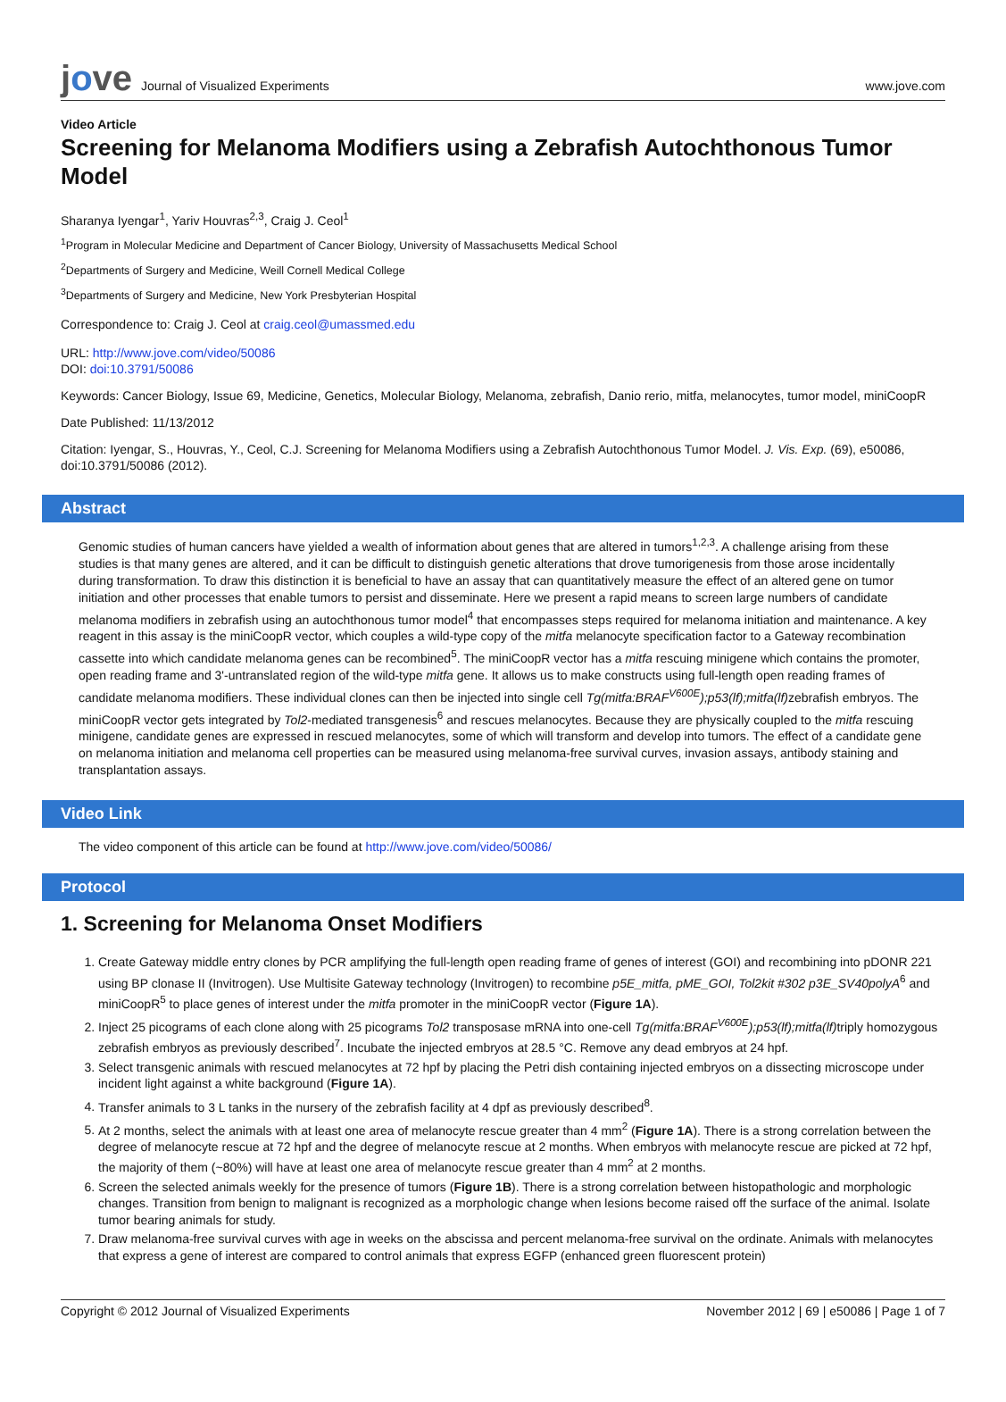jove Journal of Visualized Experiments
www.jove.com
Video Article
Screening for Melanoma Modifiers using a Zebrafish Autochthonous Tumor Model
Sharanya Iyengar<sup>1</sup>, Yariv Houvras<sup>2,3</sup>, Craig J. Ceol<sup>1</sup>
<sup>1</sup> Program in Molecular Medicine and Department of Cancer Biology, University of Massachusetts Medical School
<sup>2</sup> Departments of Surgery and Medicine, Weill Cornell Medical College
<sup>3</sup> Departments of Surgery and Medicine, New York Presbyterian Hospital
Correspondence to: Craig J. Ceol at craig.ceol@umassmed.edu
URL: http://www.jove.com/video/50086
DOI: doi:10.3791/50086
Keywords: Cancer Biology, Issue 69, Medicine, Genetics, Molecular Biology, Melanoma, zebrafish, Danio rerio, mitfa, melanocytes, tumor model, miniCoopR
Date Published: 11/13/2012
Citation: Iyengar, S., Houvras, Y., Ceol, C.J. Screening for Melanoma Modifiers using a Zebrafish Autochthonous Tumor Model. J. Vis. Exp. (69), e50086, doi:10.3791/50086 (2012).
Abstract
Genomic studies of human cancers have yielded a wealth of information about genes that are altered in tumors<sup>1,2,3</sup>. A challenge arising from these studies is that many genes are altered, and it can be difficult to distinguish genetic alterations that drove tumorigenesis from those arose incidentally during transformation. To draw this distinction it is beneficial to have an assay that can quantitatively measure the effect of an altered gene on tumor initiation and other processes that enable tumors to persist and disseminate. Here we present a rapid means to screen large numbers of candidate melanoma modifiers in zebrafish using an autochthonous tumor model<sup>4</sup> that encompasses steps required for melanoma initiation and maintenance. A key reagent in this assay is the miniCoopR vector, which couples a wild-type copy of the mitfa melanocyte specification factor to a Gateway recombination cassette into which candidate melanoma genes can be recombined<sup>5</sup>. The miniCoopR vector has a mitfa rescuing minigene which contains the promoter, open reading frame and 3'-untranslated region of the wild-type mitfa gene. It allows us to make constructs using full-length open reading frames of candidate melanoma modifiers. These individual clones can then be injected into single cell Tg(mitfa:BRAF<sup>V600E</sup>);p53(lf);mitfa(lf) zebrafish embryos. The miniCoopR vector gets integrated by Tol2-mediated transgenesis<sup>6</sup> and rescues melanocytes. Because they are physically coupled to the mitfa rescuing minigene, candidate genes are expressed in rescued melanocytes, some of which will transform and develop into tumors. The effect of a candidate gene on melanoma initiation and melanoma cell properties can be measured using melanoma-free survival curves, invasion assays, antibody staining and transplantation assays.
Video Link
The video component of this article can be found at http://www.jove.com/video/50086/
Protocol
1. Screening for Melanoma Onset Modifiers
1. Create Gateway middle entry clones by PCR amplifying the full-length open reading frame of genes of interest (GOI) and recombining into pDONR 221 using BP clonase II (Invitrogen). Use Multisite Gateway technology (Invitrogen) to recombine p5E_mitfa, pME_GOI, Tol2kit #302 p3E_SV40polyA<sup>6</sup> and miniCoopR<sup>5</sup> to place genes of interest under the mitfa promoter in the miniCoopR vector (Figure 1A).
2. Inject 25 picograms of each clone along with 25 picograms Tol2 transposase mRNA into one-cell Tg(mitfa:BRAF<sup>V600E</sup>);p53(lf);mitfa(lf) triply homozygous zebrafish embryos as previously described<sup>7</sup>. Incubate the injected embryos at 28.5 °C. Remove any dead embryos at 24 hpf.
3. Select transgenic animals with rescued melanocytes at 72 hpf by placing the Petri dish containing injected embryos on a dissecting microscope under incident light against a white background (Figure 1A).
4. Transfer animals to 3 L tanks in the nursery of the zebrafish facility at 4 dpf as previously described<sup>8</sup>.
5. At 2 months, select the animals with at least one area of melanocyte rescue greater than 4 mm<sup>2</sup> (Figure 1A). There is a strong correlation between the degree of melanocyte rescue at 72 hpf and the degree of melanocyte rescue at 2 months. When embryos with melanocyte rescue are picked at 72 hpf, the majority of them (~80%) will have at least one area of melanocyte rescue greater than 4 mm<sup>2</sup> at 2 months.
6. Screen the selected animals weekly for the presence of tumors (Figure 1B). There is a strong correlation between histopathologic and morphologic changes. Transition from benign to malignant is recognized as a morphologic change when lesions become raised off the surface of the animal. Isolate tumor bearing animals for study.
7. Draw melanoma-free survival curves with age in weeks on the abscissa and percent melanoma-free survival on the ordinate. Animals with melanocytes that express a gene of interest are compared to control animals that express EGFP (enhanced green fluorescent protein)
Copyright © 2012 Journal of Visualized Experiments November 2012 | 69 | e50086 | Page 1 of 7